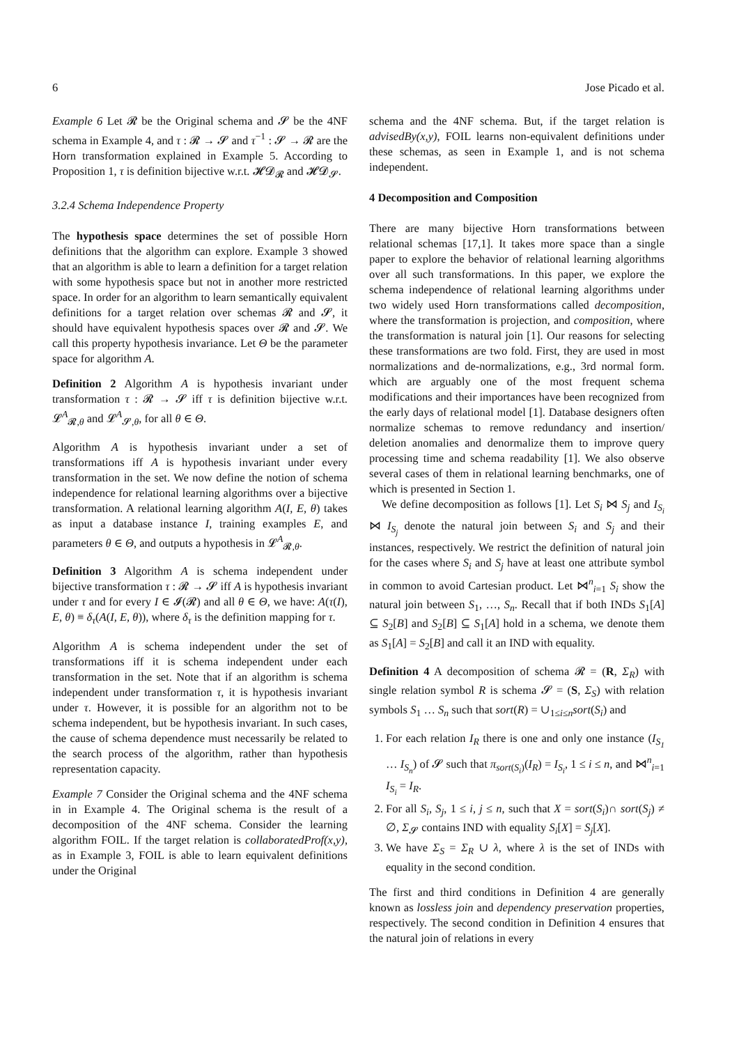6 Jose Picado et al.
Example 6 Let 𝓡 be the Original schema and 𝓢 be the 4NF schema in Example 4, and τ : 𝓡 → 𝓢 and τ<sup>−1</sup> : 𝓢 → 𝓡 are the Horn transformation explained in Example 5. According to Proposition 1, τ is definition bijective w.r.t. 𝓗𝓓<sub>𝓡</sub> and 𝓗𝓓<sub>𝓢</sub>.
3.2.4 Schema Independence Property
The hypothesis space determines the set of possible Horn definitions that the algorithm can explore. Example 3 showed that an algorithm is able to learn a definition for a target relation with some hypothesis space but not in another more restricted space. In order for an algorithm to learn semantically equivalent definitions for a target relation over schemas 𝓡 and 𝓢, it should have equivalent hypothesis spaces over 𝓡 and 𝓢. We call this property hypothesis invariance. Let Θ be the parameter space for algorithm A.
Definition 2 Algorithm A is hypothesis invariant under transformation τ : 𝓡 → 𝓢 iff τ is definition bijective w.r.t. 𝓛<sup>A</sup><sub>𝓡,θ</sub> and 𝓛<sup>A</sup><sub>𝓢,θ</sub>, for all θ ∈ Θ.
Algorithm A is hypothesis invariant under a set of transformations iff A is hypothesis invariant under every transformation in the set. We now define the notion of schema independence for relational learning algorithms over a bijective transformation. A relational learning algorithm A(I, E, θ) takes as input a database instance I, training examples E, and parameters θ ∈ Θ, and outputs a hypothesis in 𝓛<sup>A</sup><sub>𝓡,θ</sub>.
Definition 3 Algorithm A is schema independent under bijective transformation τ : 𝓡 → 𝓢 iff A is hypothesis invariant under τ and for every I ∈ 𝓘(𝓡) and all θ ∈ Θ, we have: A(τ(I), E, θ) ≡ δ<sub>τ</sub>(A(I, E, θ)), where δ<sub>τ</sub> is the definition mapping for τ.
Algorithm A is schema independent under the set of transformations iff it is schema independent under each transformation in the set. Note that if an algorithm is schema independent under transformation τ, it is hypothesis invariant under τ. However, it is possible for an algorithm not to be schema independent, but be hypothesis invariant. In such cases, the cause of schema dependence must necessarily be related to the search process of the algorithm, rather than hypothesis representation capacity.
Example 7 Consider the Original schema and the 4NF schema in in Example 4. The Original schema is the result of a decomposition of the 4NF schema. Consider the learning algorithm FOIL. If the target relation is collaboratedProf(x,y), as in Example 3, FOIL is able to learn equivalent definitions under the Original
schema and the 4NF schema. But, if the target relation is advisedBy(x,y), FOIL learns non-equivalent definitions under these schemas, as seen in Example 1, and is not schema independent.
4 Decomposition and Composition
There are many bijective Horn transformations between relational schemas [17,1]. It takes more space than a single paper to explore the behavior of relational learning algorithms over all such transformations. In this paper, we explore the schema independence of relational learning algorithms under two widely used Horn transformations called decomposition, where the transformation is projection, and composition, where the transformation is natural join [1]. Our reasons for selecting these transformations are two fold. First, they are used in most normalizations and de-normalizations, e.g., 3rd normal form. which are arguably one of the most frequent schema modifications and their importances have been recognized from the early days of relational model [1]. Database designers often normalize schemas to remove redundancy and insertion/ deletion anomalies and denormalize them to improve query processing time and schema readability [1]. We also observe several cases of them in relational learning benchmarks, one of which is presented in Section 1.
We define decomposition as follows [1]. Let S<sub>i</sub> ⋈ S<sub>j</sub> and I<sub>S<sub>i</sub></sub> ⋈ I<sub>S<sub>j</sub></sub> denote the natural join between S<sub>i</sub> and S<sub>j</sub> and their instances, respectively. We restrict the definition of natural join for the cases where S<sub>i</sub> and S<sub>j</sub> have at least one attribute symbol in common to avoid Cartesian product. Let ⋈<sup>n</sup><sub>i=1</sub> S<sub>i</sub> show the natural join between S<sub>1</sub>, …, S<sub>n</sub>. Recall that if both INDs S<sub>1</sub>[A] ⊆ S<sub>2</sub>[B] and S<sub>2</sub>[B] ⊆ S<sub>1</sub>[A] hold in a schema, we denote them as S<sub>1</sub>[A] = S<sub>2</sub>[B] and call it an IND with equality.
Definition 4 A decomposition of schema 𝓡 = (R, Σ<sub>R</sub>) with single relation symbol R is schema 𝓢 = (S, Σ<sub>S</sub>) with relation symbols S<sub>1</sub> … S<sub>n</sub> such that sort(R) = ∪<sub>1≤i≤n</sub>sort(S<sub>i</sub>) and
1. For each relation I<sub>R</sub> there is one and only one instance (I<sub>S<sub>1</sub></sub> … I<sub>S<sub>n</sub></sub>) of 𝓢 such that π<sub>sort(S<sub>i</sub>)</sub>(I<sub>R</sub>) = I<sub>S<sub>i</sub></sub>, 1 ≤ i ≤ n, and ⋈<sup>n</sup><sub>i=1</sub> I<sub>S<sub>i</sub></sub> = I<sub>R</sub>.
2. For all S<sub>i</sub>, S<sub>j</sub>, 1 ≤ i, j ≤ n, such that X = sort(S<sub>i</sub>)∩ sort(S<sub>j</sub>) ≠ ∅, Σ<sub>𝓢</sub> contains IND with equality S<sub>i</sub>[X] = S<sub>j</sub>[X].
3. We have Σ<sub>S</sub> = Σ<sub>R</sub> ∪ λ, where λ is the set of INDs with equality in the second condition.
The first and third conditions in Definition 4 are generally known as lossless join and dependency preservation properties, respectively. The second condition in Definition 4 ensures that the natural join of relations in every